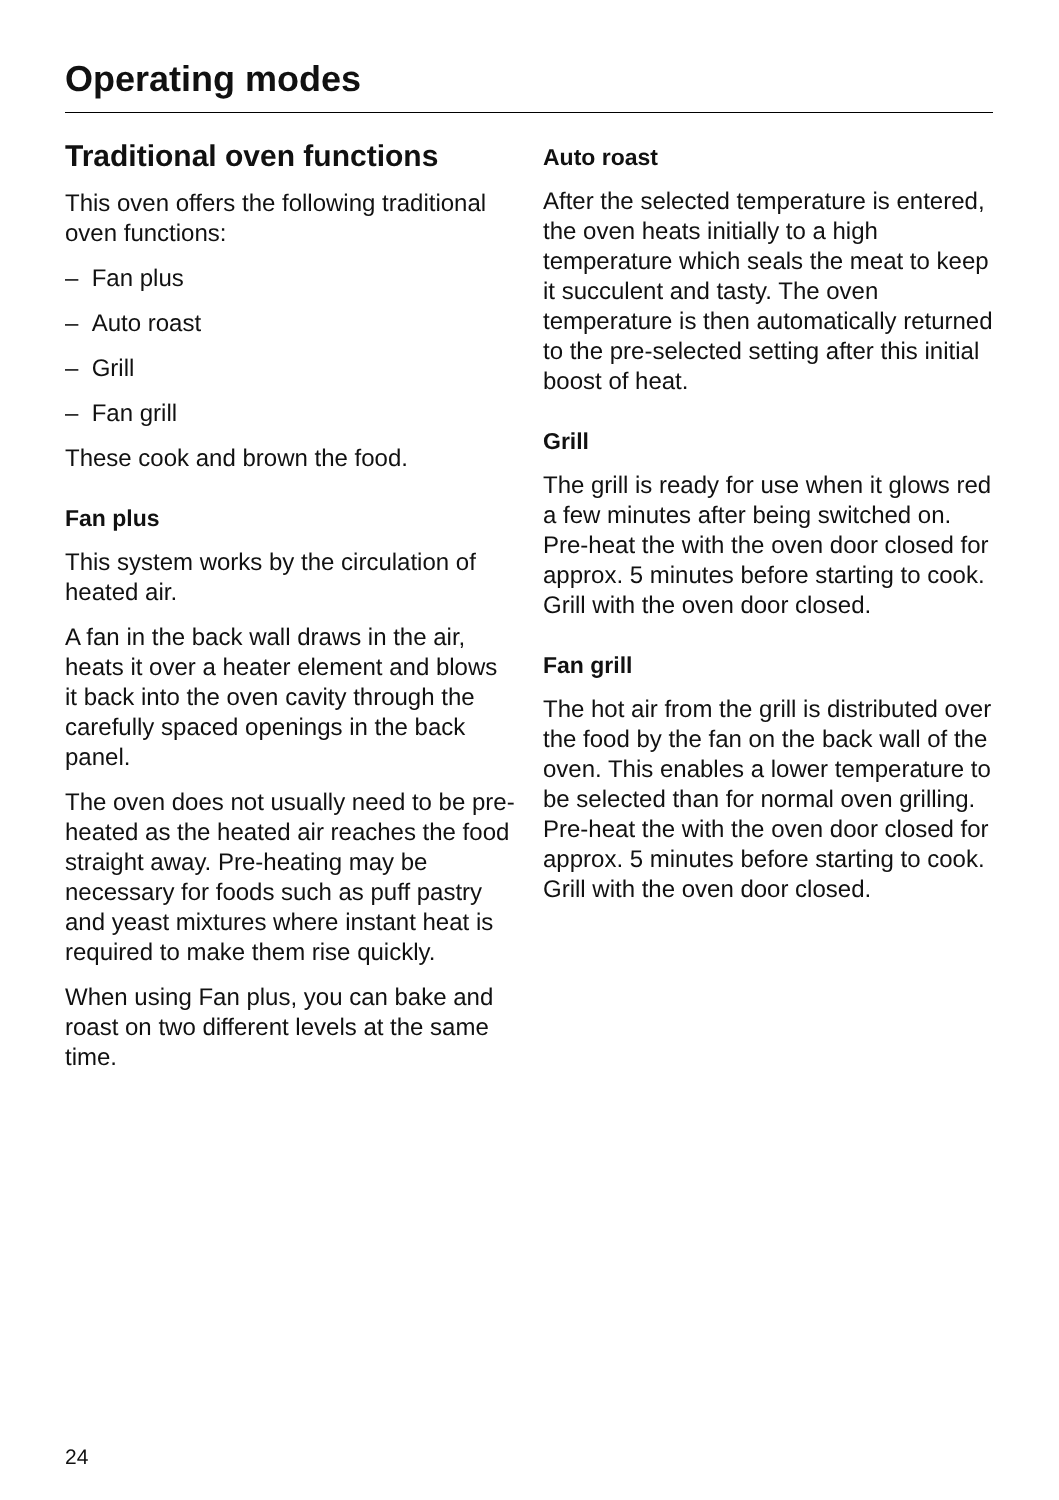Operating modes
Traditional oven functions
This oven offers the following traditional oven functions:
– Fan plus
– Auto roast
– Grill
– Fan grill
These cook and brown the food.
Fan plus
This system works by the circulation of heated air.
A fan in the back wall draws in the air, heats it over a heater element and blows it back into the oven cavity through the carefully spaced openings in the back panel.
The oven does not usually need to be pre-heated as the heated air reaches the food straight away. Pre-heating may be necessary for foods such as puff pastry and yeast mixtures where instant heat is required to make them rise quickly.
When using Fan plus, you can bake and roast on two different levels at the same time.
Auto roast
After the selected temperature is entered, the oven heats initially to a high temperature which seals the meat to keep it succulent and tasty. The oven temperature is then automatically returned to the pre-selected setting after this initial boost of heat.
Grill
The grill is ready for use when it glows red a few minutes after being switched on. Pre-heat the with the oven door closed for approx. 5 minutes before starting to cook. Grill with the oven door closed.
Fan grill
The hot air from the grill is distributed over the food by the fan on the back wall of the oven. This enables a lower temperature to be selected than for normal oven grilling. Pre-heat the with the oven door closed for approx. 5 minutes before starting to cook. Grill with the oven door closed.
24